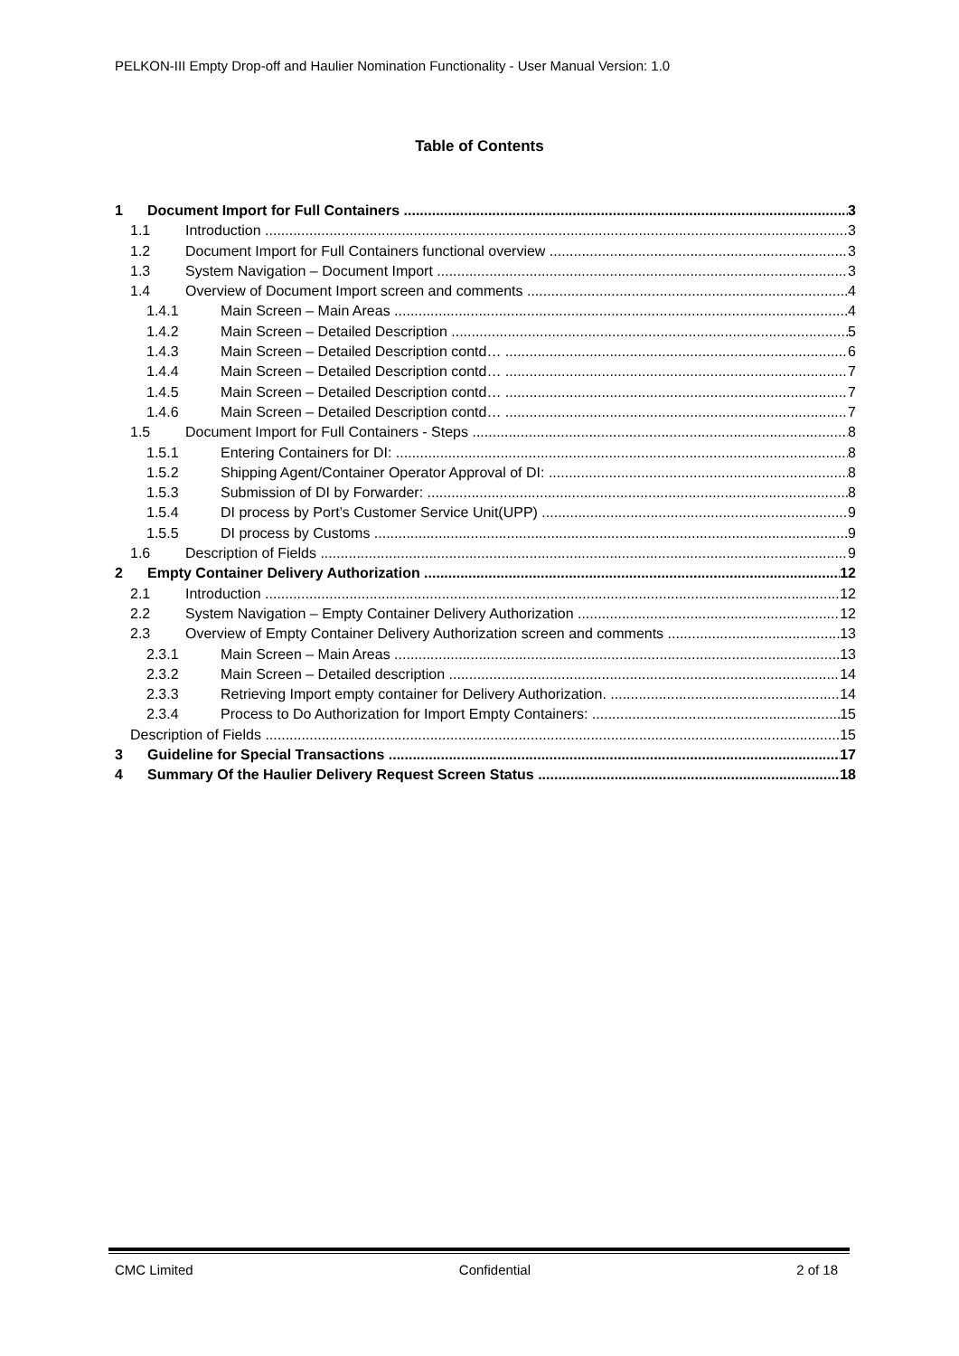PELKON-III Empty Drop-off and Haulier Nomination Functionality - User Manual Version: 1.0
Table of Contents
1 Document Import for Full Containers 3
1.1 Introduction 3
1.2 Document Import for Full Containers functional overview 3
1.3 System Navigation – Document Import 3
1.4 Overview of Document Import screen and comments 4
1.4.1 Main Screen – Main Areas 4
1.4.2 Main Screen – Detailed Description 5
1.4.3 Main Screen – Detailed Description contd… 6
1.4.4 Main Screen – Detailed Description contd… 7
1.4.5 Main Screen – Detailed Description contd… 7
1.4.6 Main Screen – Detailed Description contd… 7
1.5 Document Import for Full Containers - Steps 8
1.5.1 Entering Containers for DI: 8
1.5.2 Shipping Agent/Container Operator Approval of DI: 8
1.5.3 Submission of DI by Forwarder: 8
1.5.4 DI process by Port’s Customer Service Unit(UPP) 9
1.5.5 DI process by Customs 9
1.6 Description of Fields 9
2 Empty Container Delivery Authorization 12
2.1 Introduction 12
2.2 System Navigation – Empty Container Delivery Authorization 12
2.3 Overview of Empty Container Delivery Authorization screen and comments 13
2.3.1 Main Screen – Main Areas 13
2.3.2 Main Screen – Detailed description 14
2.3.3 Retrieving Import empty container for Delivery Authorization. 14
2.3.4 Process to Do Authorization for Import Empty Containers: 15
Description of Fields 15
3 Guideline for Special Transactions 17
4 Summary Of the Haulier Delivery Request Screen Status 18
CMC Limited Confidential 2 of 18